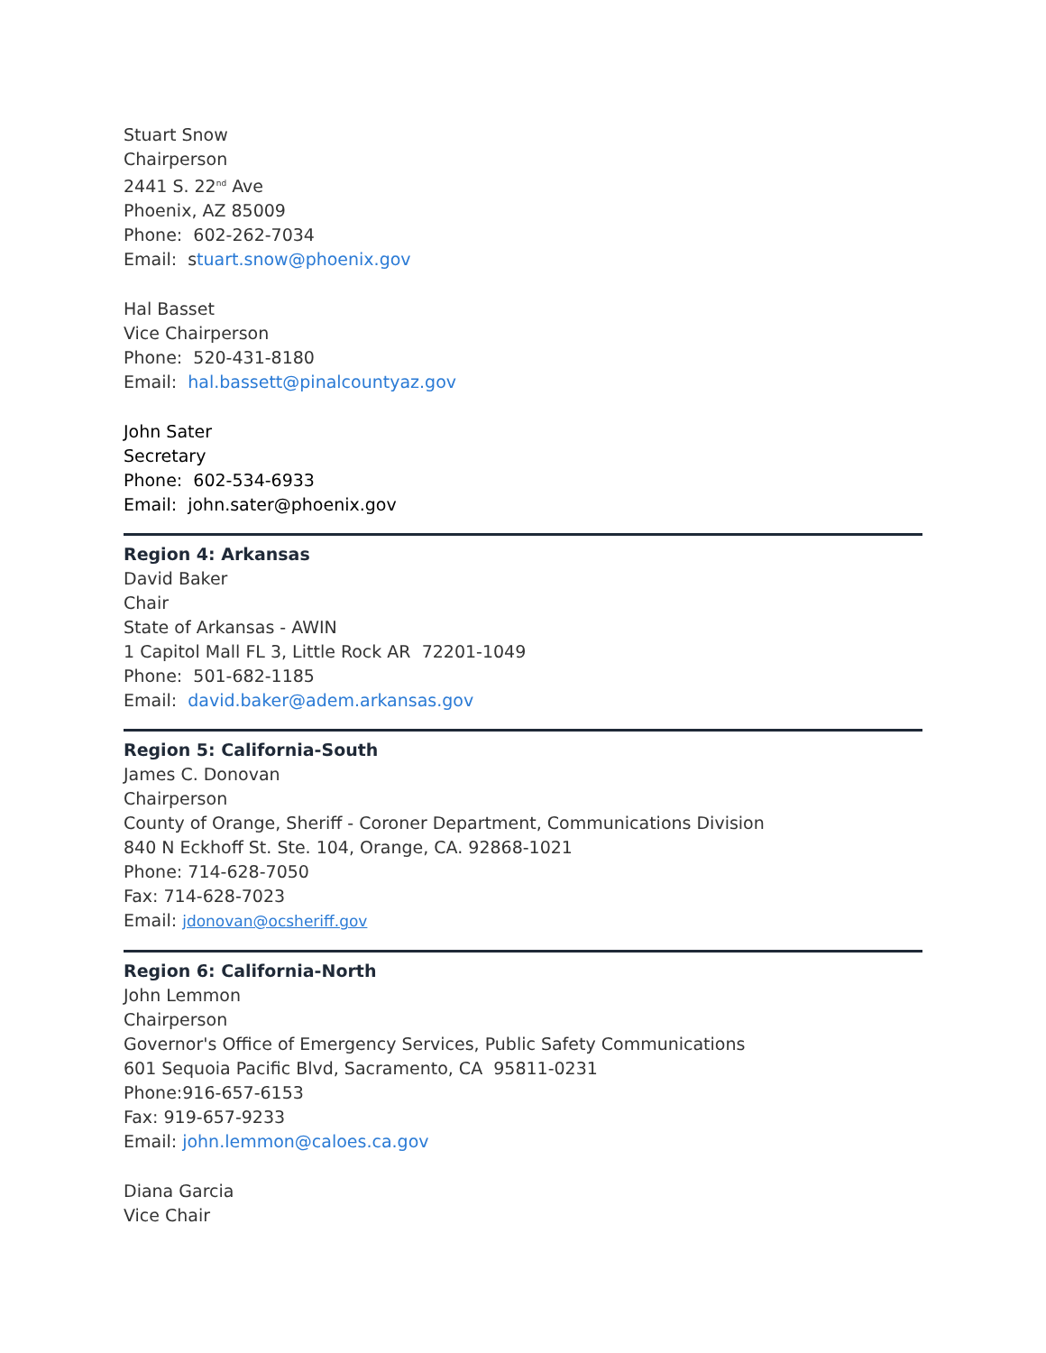Stuart Snow
Chairperson
2441 S. 22<sup>nd</sup> Ave
Phoenix, AZ 85009
Phone: 602-262-7034
Email: stuart.snow@phoenix.gov
Hal Basset
Vice Chairperson
Phone: 520-431-8180
Email: hal.bassett@pinalcountyaz.gov
John Sater
Secretary
Phone: 602-534-6933
Email: john.sater@phoenix.gov
Region 4: Arkansas
David Baker
Chair
State of Arkansas - AWIN
1 Capitol Mall FL 3, Little Rock AR 72201-1049
Phone: 501-682-1185
Email: david.baker@adem.arkansas.gov
Region 5: California-South
James C. Donovan
Chairperson
County of Orange, Sheriff - Coroner Department, Communications Division
840 N Eckhoff St. Ste. 104, Orange, CA. 92868-1021
Phone: 714-628-7050
Fax: 714-628-7023
Email: jdonovan@ocsheriff.gov
Region 6: California-North
John Lemmon
Chairperson
Governor's Office of Emergency Services, Public Safety Communications
601 Sequoia Pacific Blvd, Sacramento, CA 95811-0231
Phone:916-657-6153
Fax: 919-657-9233
Email: john.lemmon@caloes.ca.gov
Diana Garcia
Vice Chair